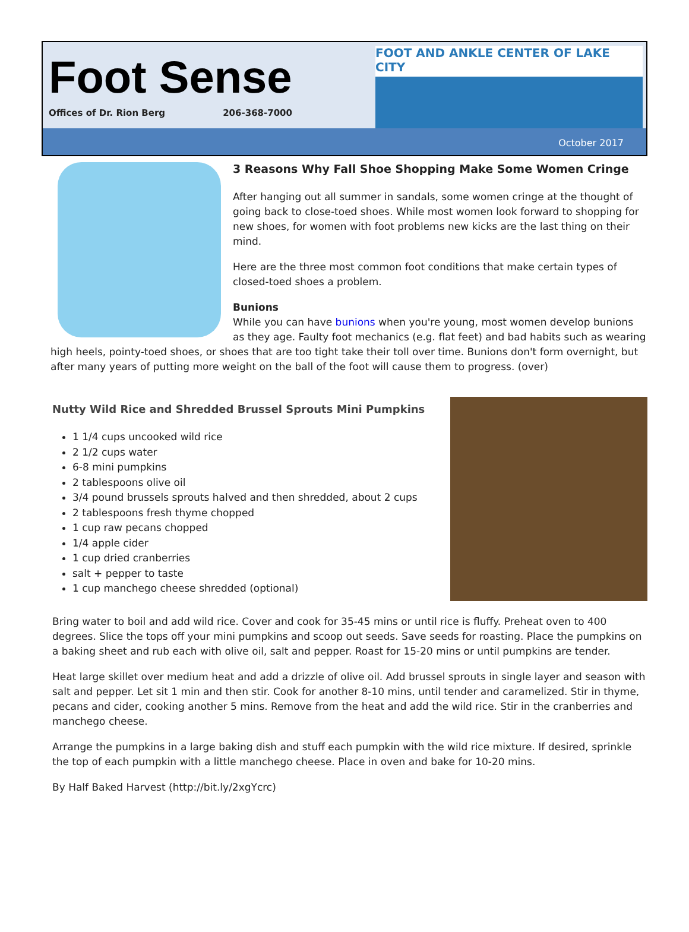Foot Sense
Offices of Dr. Rion Berg 206-368-7000
FOOT AND ANKLE CENTER OF LAKE CITY
October 2017
3 Reasons Why Fall Shoe Shopping Make Some Women Cringe
After hanging out all summer in sandals, some women cringe at the thought of going back to close-toed shoes. While most women look forward to shopping for new shoes, for women with foot problems new kicks are the last thing on their mind.
Here are the three most common foot conditions that make certain types of closed-toed shoes a problem.
Bunions
While you can have bunions when you're young, most women develop bunions as they age. Faulty foot mechanics (e.g. flat feet) and bad habits such as wearing high heels, pointy-toed shoes, or shoes that are too tight take their toll over time. Bunions don't form overnight, but after many years of putting more weight on the ball of the foot will cause them to progress. (over)
Nutty Wild Rice and Shredded Brussel Sprouts Mini Pumpkins
1 1/4 cups uncooked wild rice
2 1/2 cups water
6-8 mini pumpkins
2 tablespoons olive oil
3/4 pound brussels sprouts halved and then shredded, about 2 cups
2 tablespoons fresh thyme chopped
1 cup raw pecans chopped
1/4 apple cider
1 cup dried cranberries
salt + pepper to taste
1 cup manchego cheese shredded (optional)
Bring water to boil and add wild rice. Cover and cook for 35-45 mins or until rice is fluffy. Preheat oven to 400 degrees. Slice the tops off your mini pumpkins and scoop out seeds. Save seeds for roasting. Place the pumpkins on a baking sheet and rub each with olive oil, salt and pepper. Roast for 15-20 mins or until pumpkins are tender.
Heat large skillet over medium heat and add a drizzle of olive oil. Add brussel sprouts in single layer and season with salt and pepper. Let sit 1 min and then stir. Cook for another 8-10 mins, until tender and caramelized. Stir in thyme, pecans and cider, cooking another 5 mins. Remove from the heat and add the wild rice. Stir in the cranberries and manchego cheese.
Arrange the pumpkins in a large baking dish and stuff each pumpkin with the wild rice mixture. If desired, sprinkle the top of each pumpkin with a little manchego cheese. Place in oven and bake for 10-20 mins.
By Half Baked Harvest (http://bit.ly/2xgYcrc)